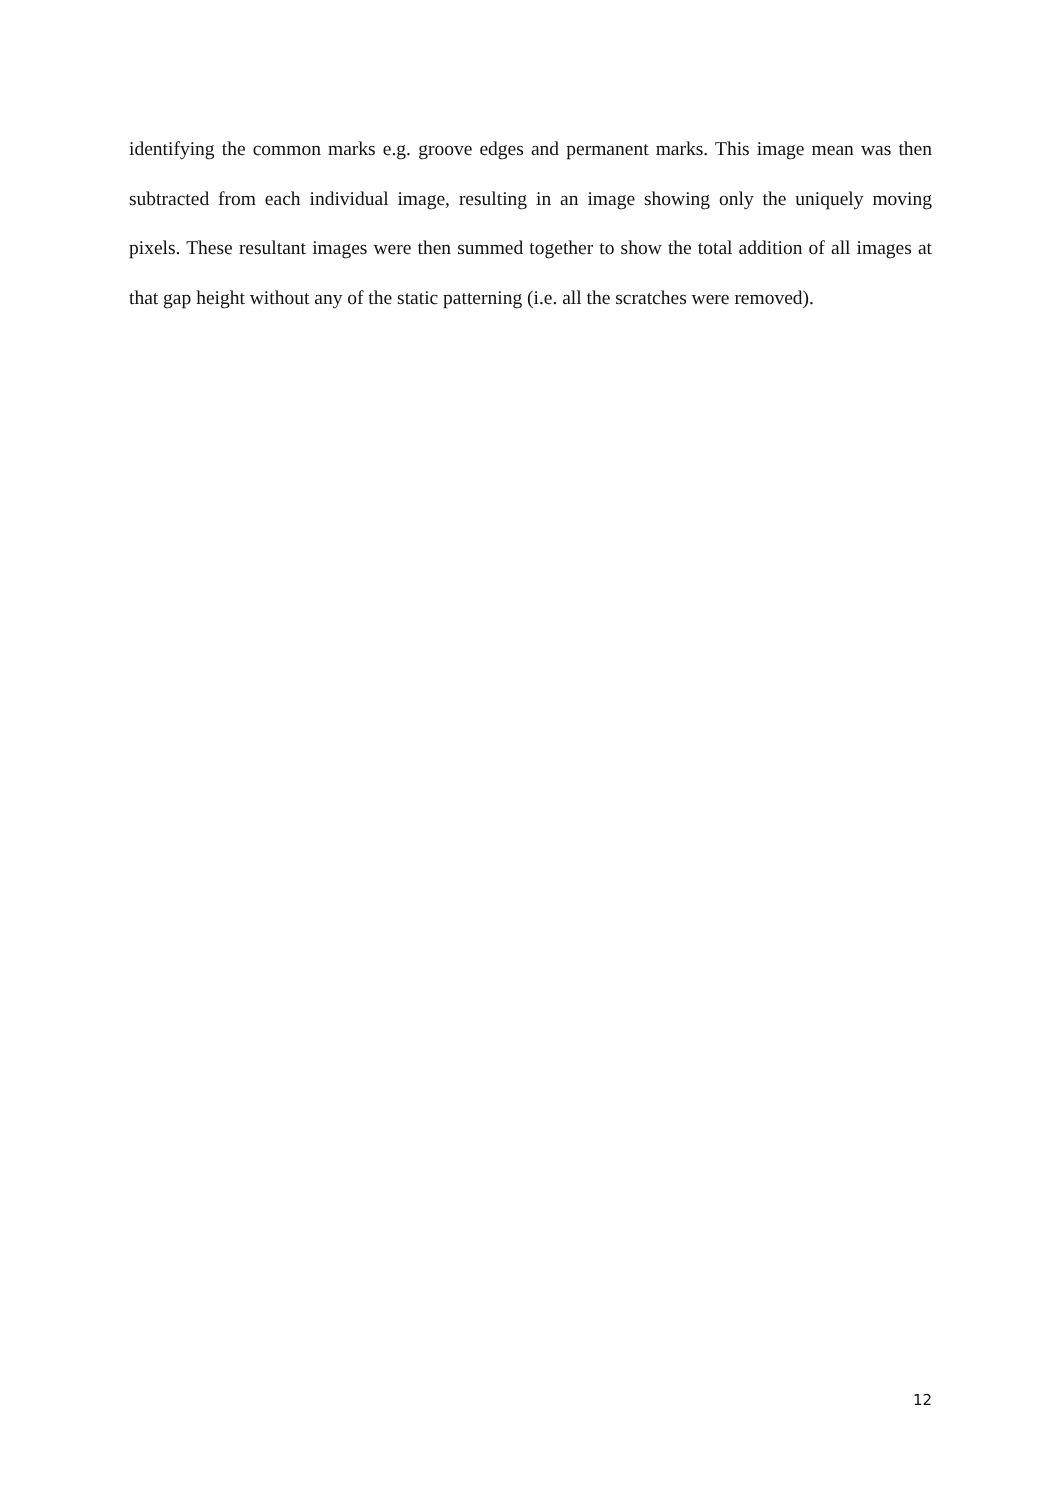identifying the common marks e.g. groove edges and permanent marks. This image mean was then subtracted from each individual image, resulting in an image showing only the uniquely moving pixels. These resultant images were then summed together to show the total addition of all images at that gap height without any of the static patterning (i.e. all the scratches were removed).
12